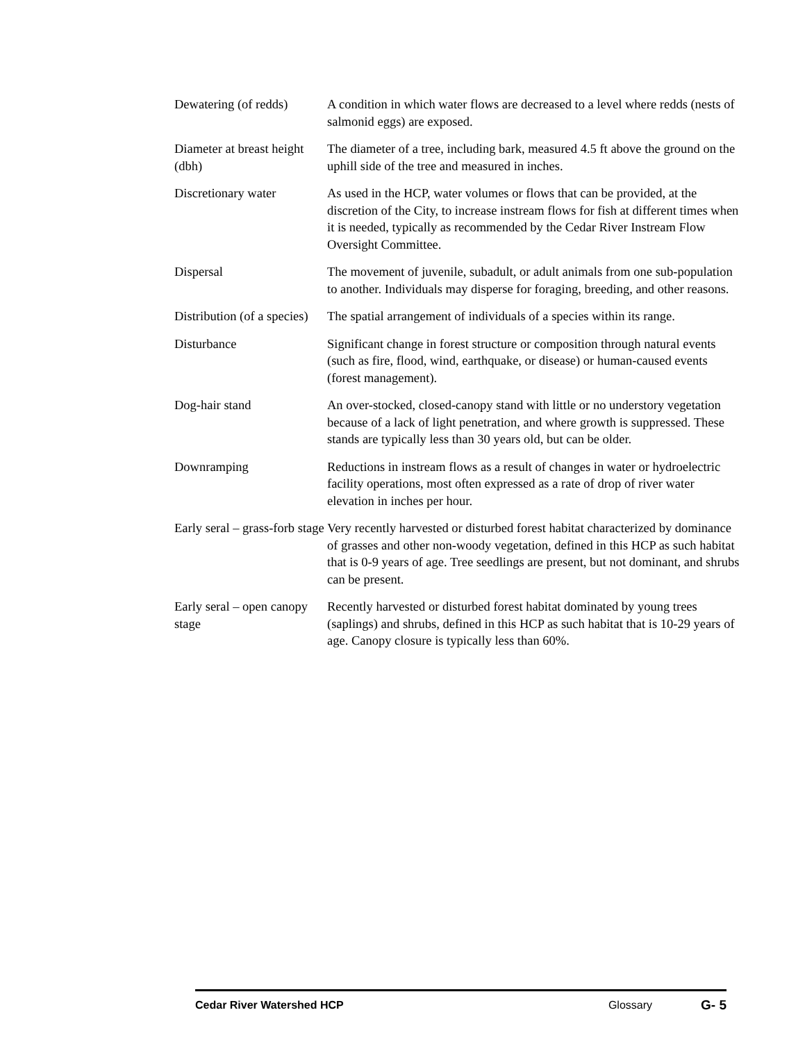Dewatering (of redds)
A condition in which water flows are decreased to a level where redds (nests of salmonid eggs) are exposed.
Diameter at breast height (dbh)
The diameter of a tree, including bark, measured 4.5 ft above the ground on the uphill side of the tree and measured in inches.
Discretionary water As used in the HCP, water volumes or flows that can be provided, at the discretion of the City, to increase instream flows for fish at different times when it is needed, typically as recommended by the Cedar River Instream Flow Oversight Committee.
Dispersal The movement of juvenile, subadult, or adult animals from one sub-population to another. Individuals may disperse for foraging, breeding, and other reasons.
Distribution (of a species)
The spatial arrangement of individuals of a species within its range.
Disturbance Significant change in forest structure or composition through natural events (such as fire, flood, wind, earthquake, or disease) or human-caused events (forest management).
Dog-hair stand An over-stocked, closed-canopy stand with little or no understory vegetation because of a lack of light penetration, and where growth is suppressed. These stands are typically less than 30 years old, but can be older.
Downramping Reductions in instream flows as a result of changes in water or hydroelectric facility operations, most often expressed as a rate of drop of river water elevation in inches per hour.
Early seral – grass-forb stage
Very recently harvested or disturbed forest habitat characterized by dominance of grasses and other non-woody vegetation, defined in this HCP as such habitat that is 0-9 years of age. Tree seedlings are present, but not dominant, and shrubs can be present.
Early seral – open canopy stage
Recently harvested or disturbed forest habitat dominated by young trees (saplings) and shrubs, defined in this HCP as such habitat that is 10-29 years of age. Canopy closure is typically less than 60%.
Cedar River Watershed HCP Glossary G- 5